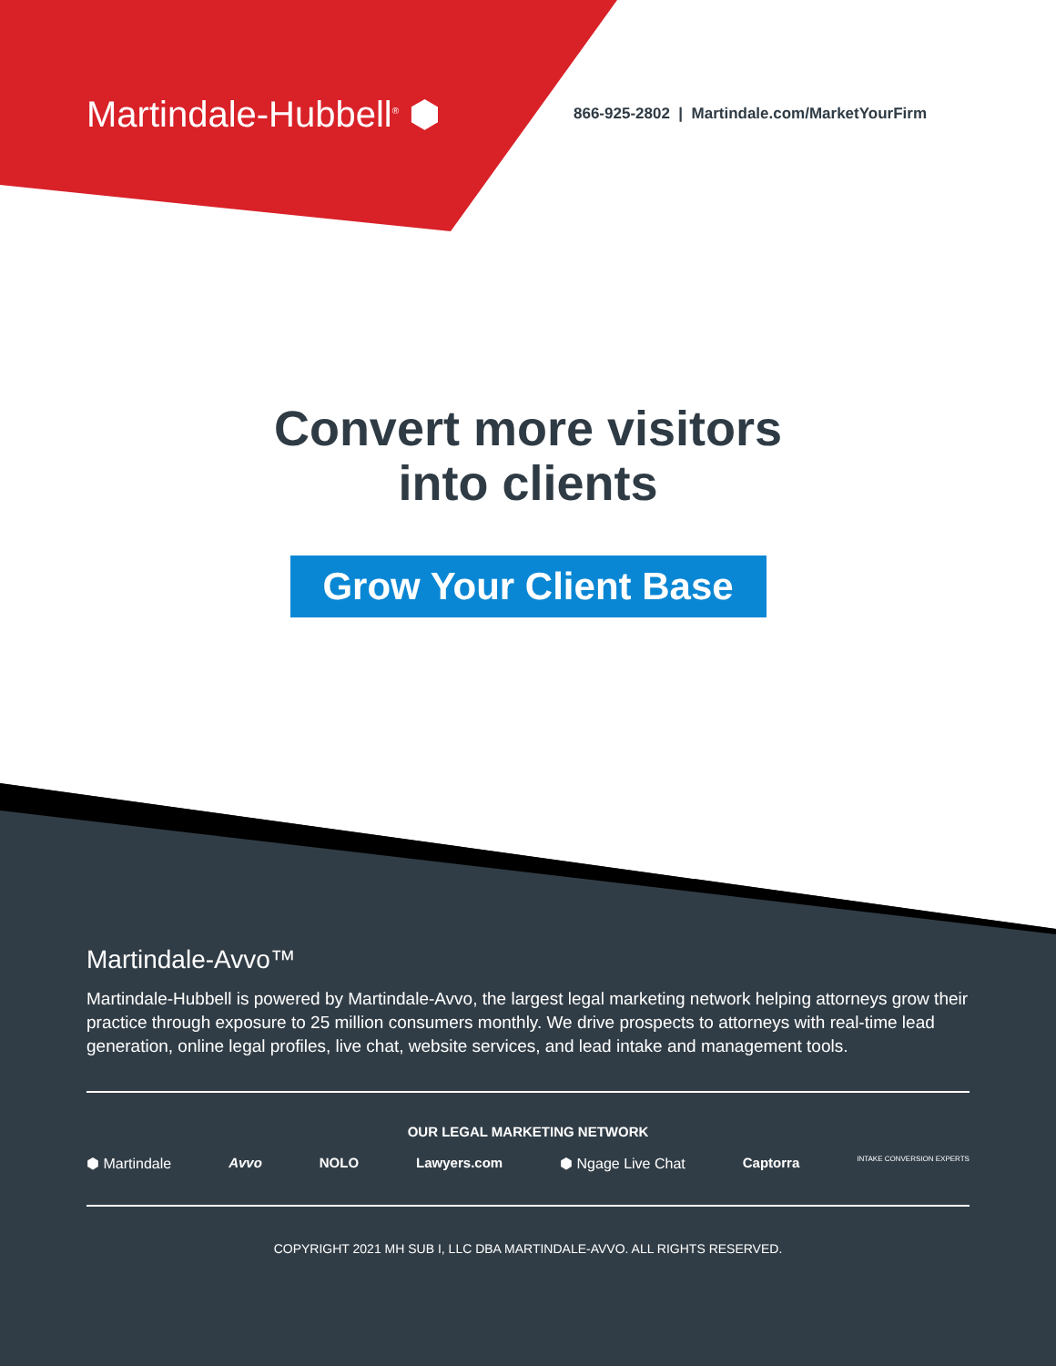Martindale-Hubbell<sup>®</sup> ⬢
866-925-2802 | Martindale.com/MarketYourFirm
Convert more visitors
into clients
Grow Your Client Base
Martindale-Avvo™
Martindale-Hubbell is powered by Martindale-Avvo, the largest legal marketing network helping attorneys grow their practice through exposure to 25 million consumers monthly. We drive prospects to attorneys with real-time lead generation, online legal profiles, live chat, website services, and lead intake and management tools.
OUR LEGAL MARKETING NETWORK
⬢ Martindale Avvo NOLO Lawyers.com ⬢ Ngage Live Chat Captorra INTAKE CONVERSION EXPERTS
COPYRIGHT 2021 MH SUB I, LLC DBA MARTINDALE-AVVO. ALL RIGHTS RESERVED.